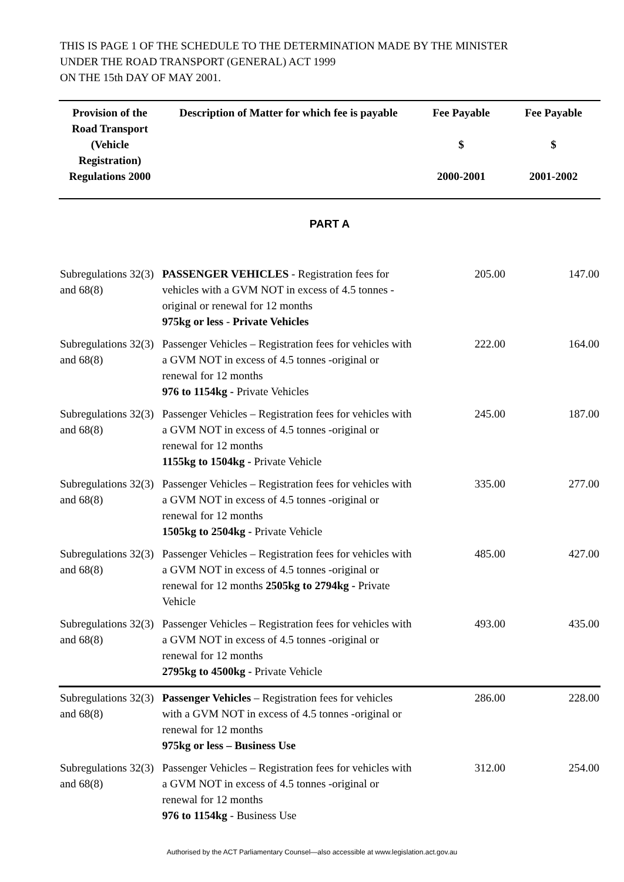THIS IS PAGE 1 OF THE SCHEDULE TO THE DETERMINATION MADE BY THE MINISTER
UNDER THE ROAD TRANSPORT (GENERAL) ACT 1999
ON THE 15th DAY OF MAY 2001.
| Provision of the Road Transport (Vehicle Registration) Regulations 2000 | Description of Matter for which fee is payable | Fee Payable $ 2000-2001 | Fee Payable $ 2001-2002 |
| --- | --- | --- | --- |
| PART A | | | |
| Subregulations 32(3) and 68(8) | PASSENGER VEHICLES - Registration fees for vehicles with a GVM NOT in excess of 4.5 tonnes -original or renewal for 12 months 975kg or less - Private Vehicles | 205.00 | 147.00 |
| Subregulations 32(3) and 68(8) | Passenger Vehicles – Registration fees for vehicles with a GVM NOT in excess of 4.5 tonnes -original or renewal for 12 months 976 to 1154kg - Private Vehicles | 222.00 | 164.00 |
| Subregulations 32(3) and 68(8) | Passenger Vehicles – Registration fees for vehicles with a GVM NOT in excess of 4.5 tonnes -original or renewal for 12 months 1155kg to 1504kg - Private Vehicle | 245.00 | 187.00 |
| Subregulations 32(3) and 68(8) | Passenger Vehicles – Registration fees for vehicles with a GVM NOT in excess of 4.5 tonnes -original or renewal for 12 months 1505kg to 2504kg - Private Vehicle | 335.00 | 277.00 |
| Subregulations 32(3) and 68(8) | Passenger Vehicles – Registration fees for vehicles with a GVM NOT in excess of 4.5 tonnes -original or renewal for 12 months 2505kg to 2794kg - Private Vehicle | 485.00 | 427.00 |
| Subregulations 32(3) and 68(8) | Passenger Vehicles – Registration fees for vehicles with a GVM NOT in excess of 4.5 tonnes -original or renewal for 12 months 2795kg to 4500kg - Private Vehicle | 493.00 | 435.00 |
| Subregulations 32(3) and 68(8) | Passenger Vehicles – Registration fees for vehicles with a GVM NOT in excess of 4.5 tonnes -original or renewal for 12 months 975kg or less – Business Use | 286.00 | 228.00 |
| Subregulations 32(3) and 68(8) | Passenger Vehicles – Registration fees for vehicles with a GVM NOT in excess of 4.5 tonnes -original or renewal for 12 months 976 to 1154kg - Business Use | 312.00 | 254.00 |
Authorised by the ACT Parliamentary Counsel—also accessible at www.legislation.act.gov.au